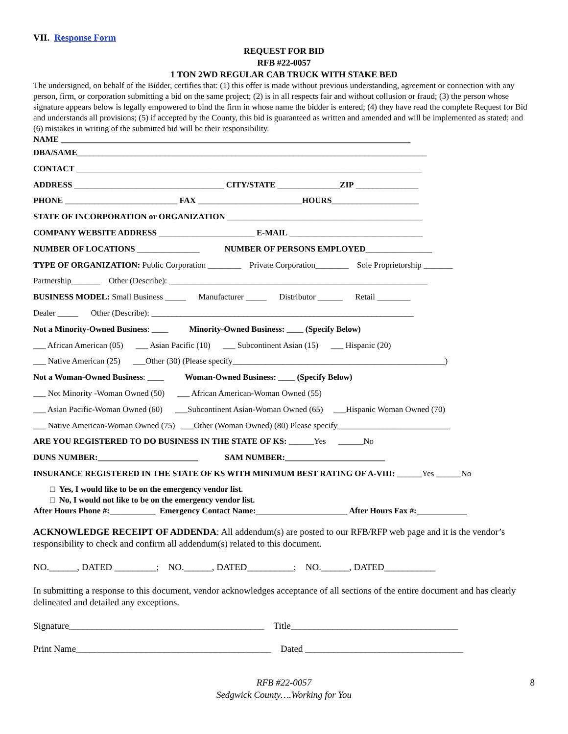VII. Response Form
REQUEST FOR BID
RFB #22-0057
1 TON 2WD REGULAR CAB TRUCK WITH STAKE BED
The undersigned, on behalf of the Bidder, certifies that: (1) this offer is made without previous understanding, agreement or connection with any person, firm, or corporation submitting a bid on the same project; (2) is in all respects fair and without collusion or fraud; (3) the person whose signature appears below is legally empowered to bind the firm in whose name the bidder is entered; (4) they have read the complete Request for Bid and understands all provisions; (5) if accepted by the County, this bid is guaranteed as written and amended and will be implemented as stated; and (6) mistakes in writing of the submitted bid will be their responsibility.
NAME ____________________________________________________________________________________
DBA/SAME____________________________________________________________________________________
CONTACT ___________________________________________________________________________________
ADDRESS ____________________________________ CITY/STATE _______________ZIP _______________
PHONE ___________________________ FAX _________________________HOURS_____________________
STATE OF INCORPORATION or ORGANIZATION _______________________________________________
COMPANY WEBSITE ADDRESS _______________________ E-MAIL ________________________________
NUMBER OF LOCATIONS _______________ NUMBER OF PERSONS EMPLOYED________________
TYPE OF ORGANIZATION: Public Corporation ________ Private Corporation________ Sole Proprietorship _______
Partnership_______ Other (Describe): ______________________________________________________________
BUSINESS MODEL: Small Business _____ Manufacturer _____ Distributor ______ Retail ________
Dealer _____ Other (Describe): _______________________________________________________________
Not a Minority-Owned Business: ____ Minority-Owned Business: ____ (Specify Below)
___ African American (05) ___ Asian Pacific (10) ___ Subcontinent Asian (15) ___ Hispanic (20)
___ Native American (25) ___Other (30) (Please specify___________________________________________________)
Not a Woman-Owned Business: ____ Woman-Owned Business: ____ (Specify Below)
___ Not Minority -Woman Owned (50) ___ African American-Woman Owned (55)
___ Asian Pacific-Woman Owned (60) ___Subcontinent Asian-Woman Owned (65) ___Hispanic Woman Owned (70)
___ Native American-Woman Owned (75) ___Other (Woman Owned) (80) Please specify___________________________
ARE YOU REGISTERED TO DO BUSINESS IN THE STATE OF KS: ______Yes ______No
DUNS NUMBER:________________________ SAM NUMBER:________________________
INSURANCE REGISTERED IN THE STATE OF KS WITH MINIMUM BEST RATING OF A-VIII: ______Yes ______No
□ Yes, I would like to be on the emergency vendor list.
□ No, I would not like to be on the emergency vendor list.
After Hours Phone #:___________ Emergency Contact Name:______________________ After Hours Fax #:____________
ACKNOWLEDGE RECEIPT OF ADDENDA: All addendum(s) are posted to our RFB/RFP web page and it is the vendor’s responsibility to check and confirm all addendum(s) related to this document.
NO.______, DATED _________; NO.______, DATED__________; NO.______, DATED___________
In submitting a response to this document, vendor acknowledges acceptance of all sections of the entire document and has clearly delineated and detailed any exceptions.
Signature__________________________________________ Title____________________________________
Print Name__________________________________________ Dated __________________________________
RFB #22-0057
Sedgwick County….Working for You
8